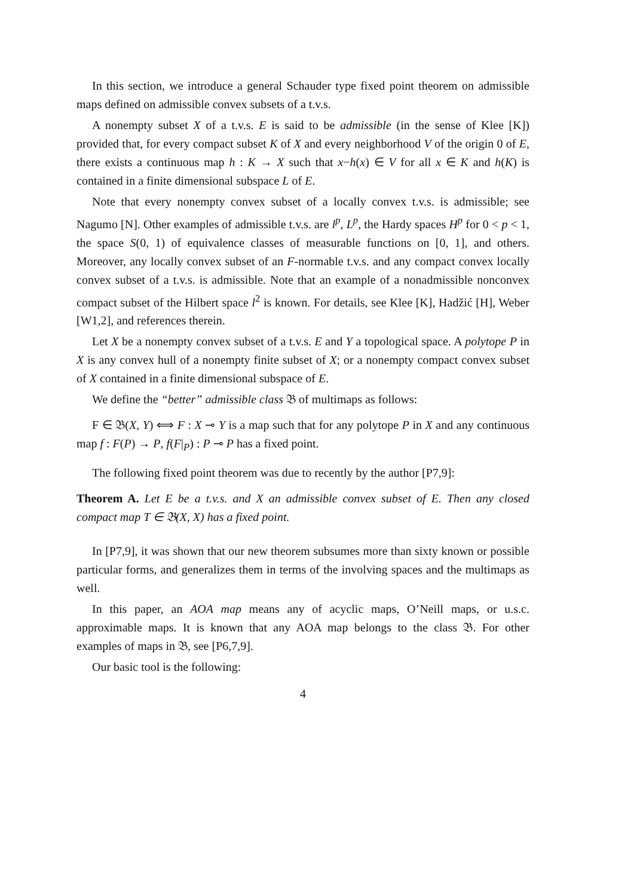In this section, we introduce a general Schauder type fixed point theorem on admissible maps defined on admissible convex subsets of a t.v.s.
A nonempty subset X of a t.v.s. E is said to be admissible (in the sense of Klee [K]) provided that, for every compact subset K of X and every neighborhood V of the origin 0 of E, there exists a continuous map h : K → X such that x−h(x) ∈ V for all x ∈ K and h(K) is contained in a finite dimensional subspace L of E.
Note that every nonempty convex subset of a locally convex t.v.s. is admissible; see Nagumo [N]. Other examples of admissible t.v.s. are l<sup>p</sup>, L<sup>p</sup>, the Hardy spaces H<sup>p</sup> for 0 < p < 1, the space S(0, 1) of equivalence classes of measurable functions on [0, 1], and others. Moreover, any locally convex subset of an F-normable t.v.s. and any compact convex locally convex subset of a t.v.s. is admissible. Note that an example of a nonadmissible nonconvex compact subset of the Hilbert space l<sup>2</sup> is known. For details, see Klee [K], Hadžić [H], Weber [W1,2], and references therein.
Let X be a nonempty convex subset of a t.v.s. E and Y a topological space. A polytope P in X is any convex hull of a nonempty finite subset of X; or a nonempty compact convex subset of X contained in a finite dimensional subspace of E.
We define the “better” admissible class 𝔅 of multimaps as follows:
F ∈ 𝔅(X, Y) ⟺ F : X ⊸ Y is a map such that for any polytope P in X and any continuous map f : F(P) → P, f(F|<sub>P</sub>) : P ⊸ P has a fixed point.
The following fixed point theorem was due to recently by the author [P7,9]:
Theorem A. Let E be a t.v.s. and X an admissible convex subset of E. Then any closed compact map T ∈ 𝔅(X, X) has a fixed point.
In [P7,9], it was shown that our new theorem subsumes more than sixty known or possible particular forms, and generalizes them in terms of the involving spaces and the multimaps as well.
In this paper, an AOA map means any of acyclic maps, O’Neill maps, or u.s.c. approximable maps. It is known that any AOA map belongs to the class 𝔅. For other examples of maps in 𝔅, see [P6,7,9].
Our basic tool is the following:
4